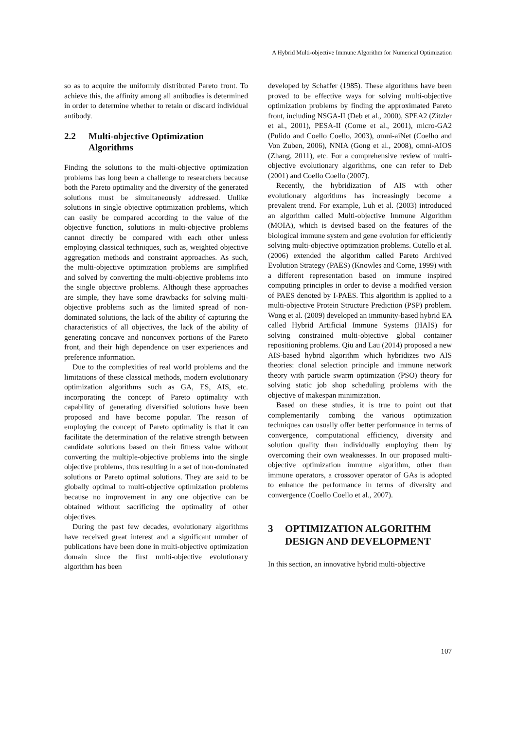A Hybrid Multi-objective Immune Algorithm for Numerical Optimization
so as to acquire the uniformly distributed Pareto front. To achieve this, the affinity among all antibodies is determined in order to determine whether to retain or discard individual antibody.
2.2 Multi-objective Optimization Algorithms
Finding the solutions to the multi-objective optimization problems has long been a challenge to researchers because both the Pareto optimality and the diversity of the generated solutions must be simultaneously addressed. Unlike solutions in single objective optimization problems, which can easily be compared according to the value of the objective function, solutions in multi-objective problems cannot directly be compared with each other unless employing classical techniques, such as, weighted objective aggregation methods and constraint approaches. As such, the multi-objective optimization problems are simplified and solved by converting the multi-objective problems into the single objective problems. Although these approaches are simple, they have some drawbacks for solving multi-objective problems such as the limited spread of non-dominated solutions, the lack of the ability of capturing the characteristics of all objectives, the lack of the ability of generating concave and nonconvex portions of the Pareto front, and their high dependence on user experiences and preference information.
Due to the complexities of real world problems and the limitations of these classical methods, modern evolutionary optimization algorithms such as GA, ES, AIS, etc. incorporating the concept of Pareto optimality with capability of generating diversified solutions have been proposed and have become popular. The reason of employing the concept of Pareto optimality is that it can facilitate the determination of the relative strength between candidate solutions based on their fitness value without converting the multiple-objective problems into the single objective problems, thus resulting in a set of non-dominated solutions or Pareto optimal solutions. They are said to be globally optimal to multi-objective optimization problems because no improvement in any one objective can be obtained without sacrificing the optimality of other objectives.
During the past few decades, evolutionary algorithms have received great interest and a significant number of publications have been done in multi-objective optimization domain since the first multi-objective evolutionary algorithm has been
developed by Schaffer (1985). These algorithms have been proved to be effective ways for solving multi-objective optimization problems by finding the approximated Pareto front, including NSGA-II (Deb et al., 2000), SPEA2 (Zitzler et al., 2001), PESA-II (Corne et al., 2001), micro-GA2 (Pulido and Coello Coello, 2003), omni-aiNet (Coelho and Von Zuben, 2006), NNIA (Gong et al., 2008), omni-AIOS (Zhang, 2011), etc. For a comprehensive review of multi-objective evolutionary algorithms, one can refer to Deb (2001) and Coello Coello (2007).
Recently, the hybridization of AIS with other evolutionary algorithms has increasingly become a prevalent trend. For example, Luh et al. (2003) introduced an algorithm called Multi-objective Immune Algorithm (MOIA), which is devised based on the features of the biological immune system and gene evolution for efficiently solving multi-objective optimization problems. Cutello et al. (2006) extended the algorithm called Pareto Archived Evolution Strategy (PAES) (Knowles and Corne, 1999) with a different representation based on immune inspired computing principles in order to devise a modified version of PAES denoted by I-PAES. This algorithm is applied to a multi-objective Protein Structure Prediction (PSP) problem. Wong et al. (2009) developed an immunity-based hybrid EA called Hybrid Artificial Immune Systems (HAIS) for solving constrained multi-objective global container repositioning problems. Qiu and Lau (2014) proposed a new AIS-based hybrid algorithm which hybridizes two AIS theories: clonal selection principle and immune network theory with particle swarm optimization (PSO) theory for solving static job shop scheduling problems with the objective of makespan minimization.
Based on these studies, it is true to point out that complementarily combing the various optimization techniques can usually offer better performance in terms of convergence, computational efficiency, diversity and solution quality than individually employing them by overcoming their own weaknesses. In our proposed multi-objective optimization immune algorithm, other than immune operators, a crossover operator of GAs is adopted to enhance the performance in terms of diversity and convergence (Coello Coello et al., 2007).
3 OPTIMIZATION ALGORITHM DESIGN AND DEVELOPMENT
In this section, an innovative hybrid multi-objective
107